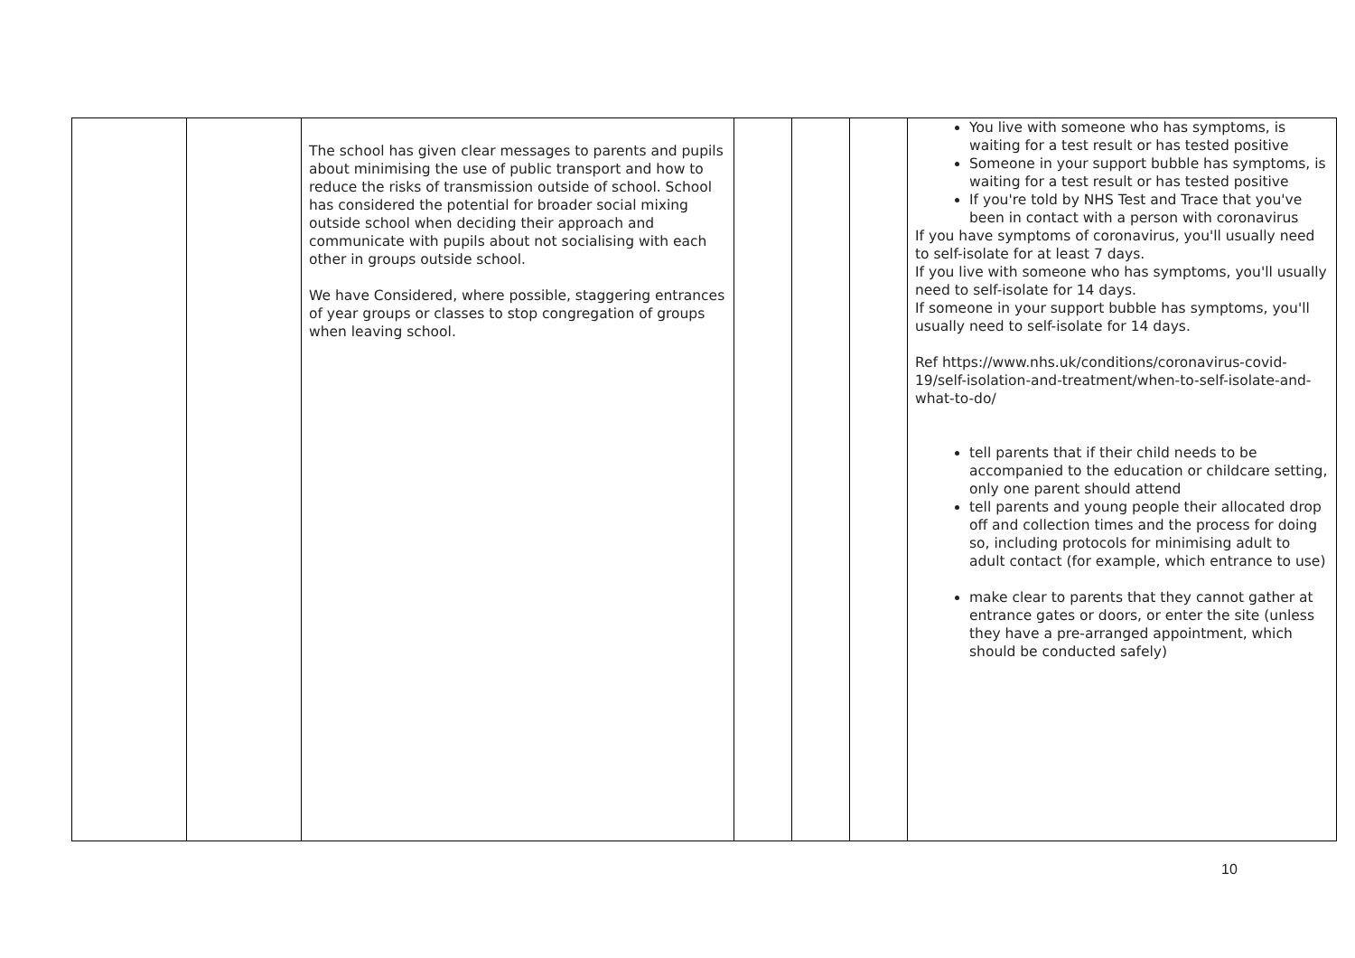| | | The school has given clear messages to parents and pupils about minimising the use of public transport and how to reduce the risks of transmission outside of school. School has considered the potential for broader social mixing outside school when deciding their approach and communicate with pupils about not socialising with each other in groups outside school. We have Considered, where possible, staggering entrances of year groups or classes to stop congregation of groups when leaving school. | | | | You live with someone who has symptoms, is waiting for a test result or has tested positive Someone in your support bubble has symptoms, is waiting for a test result or has tested positive If you're told by NHS Test and Trace that you've been in contact with a person with coronavirus If you have symptoms of coronavirus, you'll usually need to self-isolate for at least 7 days. If you live with someone who has symptoms, you'll usually need to self-isolate for 14 days. If someone in your support bubble has symptoms, you'll usually need to self-isolate for 14 days. Ref https://www.nhs.uk/conditions/coronavirus-covid-19/self-isolation-and-treatment/when-to-self-isolate-and-what-to-do/ tell parents that if their child needs to be accompanied to the education or childcare setting, only one parent should attend tell parents and young people their allocated drop off and collection times and the process for doing so, including protocols for minimising adult to adult contact (for example, which entrance to use) make clear to parents that they cannot gather at entrance gates or doors, or enter the site (unless they have a pre-arranged appointment, which should be conducted safely) |
10